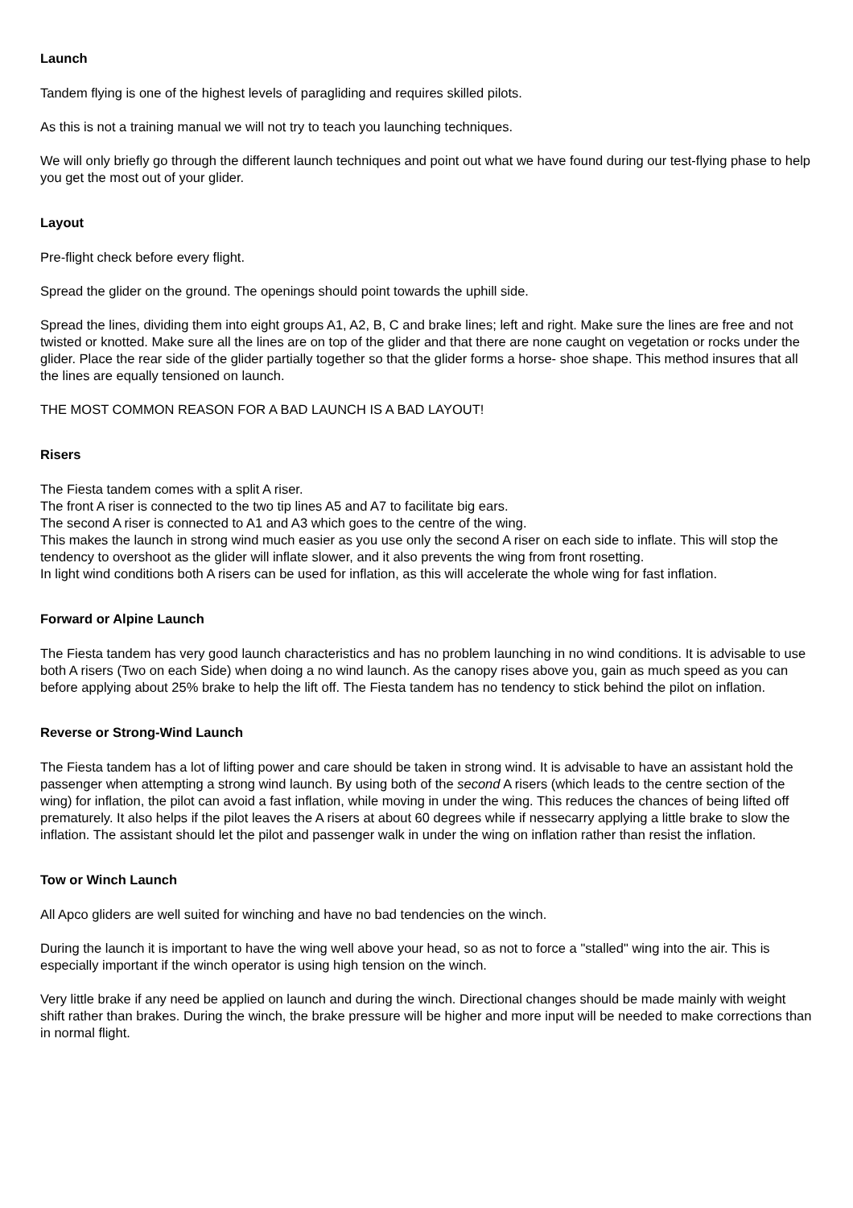Launch
Tandem flying is one of the highest levels of paragliding and requires skilled pilots.
As this is not a training manual we will not try to teach you launching techniques.
We will only briefly go through the different launch techniques and point out what we have found during our test-flying phase to help you get the most out of your glider.
Layout
Pre-flight check before every flight.
Spread the glider on the ground. The openings should point towards the uphill side.
Spread the lines, dividing them into eight groups A1, A2, B, C and brake lines; left and right. Make sure the lines are free and not twisted or knotted. Make sure all the lines are on top of the glider and that there are none caught on vegetation or rocks under the glider. Place the rear side of the glider partially together so that the glider forms a horse- shoe shape. This method insures that all the lines are equally tensioned on launch.
THE MOST COMMON REASON FOR A BAD LAUNCH IS A BAD LAYOUT!
Risers
The Fiesta tandem comes with a split A riser.
The front A riser is connected to the two tip lines A5 and A7 to facilitate big ears.
The second A riser is connected to A1 and A3 which goes to the centre of the wing.
This makes the launch in strong wind much easier as you use only the second A riser on each side to inflate. This will stop the tendency to overshoot as the glider will inflate slower, and it also prevents the wing from front rosetting.
In light wind conditions both A risers can be used for inflation, as this will accelerate the whole wing for fast inflation.
Forward or Alpine Launch
The Fiesta tandem has very good launch characteristics and has no problem launching in no wind conditions. It is advisable to use both A risers (Two on each Side) when doing a no wind launch. As the canopy rises above you, gain as much speed as you can before applying about 25% brake to help the lift off. The Fiesta tandem has no tendency to stick behind the pilot on inflation.
Reverse or Strong-Wind Launch
The Fiesta tandem has a lot of lifting power and care should be taken in strong wind. It is advisable to have an assistant hold the passenger when attempting a strong wind launch. By using both of the second A risers (which leads to the centre section of the wing) for inflation, the pilot can avoid a fast inflation, while moving in under the wing. This reduces the chances of being lifted off prematurely. It also helps if the pilot leaves the A risers at about 60 degrees while if nessecarry applying a little brake to slow the inflation. The assistant should let the pilot and passenger walk in under the wing on inflation rather than resist the inflation.
Tow or Winch Launch
All Apco gliders are well suited for winching and have no bad tendencies on the winch.
During the launch it is important to have the wing well above your head, so as not to force a "stalled" wing into the air. This is especially important if the winch operator is using high tension on the winch.
Very little brake if any need be applied on launch and during the winch. Directional changes should be made mainly with weight shift rather than brakes. During the winch, the brake pressure will be higher and more input will be needed to make corrections than in normal flight.